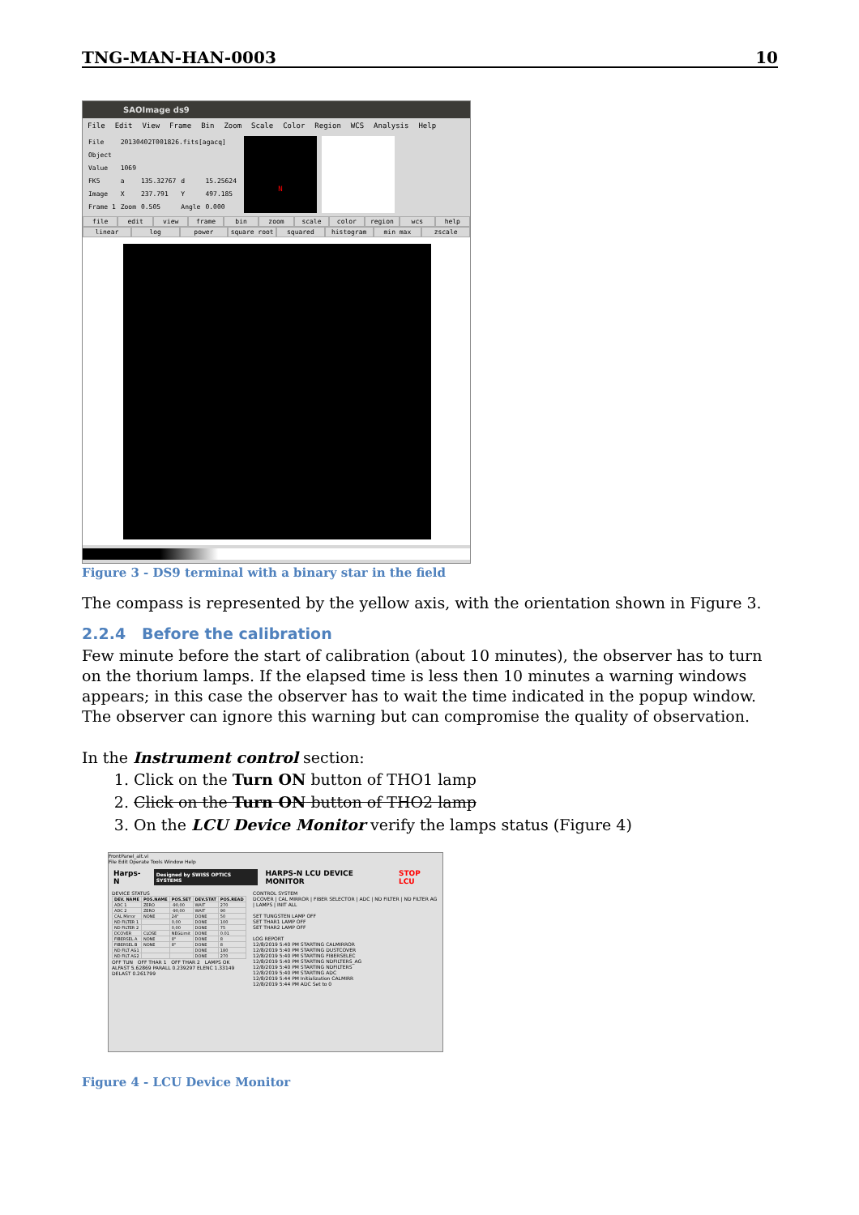TNG-MAN-HAN-0003 10
SAOImage ds9
File Edit View Frame Bin Zoom Scale Color Region WCS Analysis Help
| File | 20130402T001826.fits[agacq] | | | |
| Object | | | | |
| Value | 1069 | | | |
| FK5 | a | 135.32767 | d | 15.25624 |
| Image | X | 237.791 | Y | 497.185 |
| Frame 1 | Zoom | 0.505 | Angle | 0.000 |
N
file edit view frame bin zoom scale color region wcs help
linear log power square root squared histogram min max zscale
Figure 3 - DS9 terminal with a binary star in the field
The compass is represented by the yellow axis, with the orientation shown in Figure 3.
2.2.4 Before the calibration
Few minute before the start of calibration (about 10 minutes), the observer has to turn on the thorium lamps. If the elapsed time is less then 10 minutes a warning windows appears; in this case the observer has to wait the time indicated in the popup window. The observer can ignore this warning but can compromise the quality of observation.
In the Instrument control section:
1. Click on the Turn ON button of THO1 lamp
2. Click on the Turn ON button of THO2 lamp
3. On the LCU Device Monitor verify the lamps status (Figure 4)
FrontPanel_alt.vi
File Edit Operate Tools Window Help
Harps-N Designed by SWISS OPTICS SYSTEMS HARPS-N LCU DEVICE MONITOR STOP LCU
DEVICE STATUS
| DEV. NAME | POS.NAME | POS.SET | DEV.STAT | POS.READ |
| --- | --- | --- | --- | --- |
| ADC 1 | ZERO | -90,00 | WAIT | 270 |
| ADC 2 | ZERO | -90,00 | WAIT | 90 |
| CAL Mirror | NONE | 24" | DONE | 50 |
| ND FILTER 1 | | 0,00 | DONE | 100 |
| ND FILTER 2 | | 0,00 | DONE | 75 |
| DCOVER | CLOSE | NEGLimit | DONE | 0.01 |
| FIBERSEL A | NONE | 8" | DONE | 8 |
| FIBERSEL B | NONE | 8" | DONE | 8 |
| ND FILT AG1 | | | DONE | 180 |
| ND FILT AG2 | | | DONE | 270 |
OFF TUN OFF THAR 1 OFF THAR 2 LAMPS OK
ALFAST 5.62869 PARALL 0.239297 ELENC 1.33149 DELAST 0.261799
CONTROL SYSTEM
DCOVER | CAL MIRROR | FIBER SELECTOR | ADC | ND FILTER | ND FILTER AG | LAMPS | INIT ALL
SET TUNGSTEN LAMP OFF
SET THAR1 LAMP OFF
SET THAR2 LAMP OFF
LOG REPORT
12/8/2019 5:40 PM STARTING CALMIRROR
12/8/2019 5:40 PM STARTING DUSTCOVER
12/8/2019 5:40 PM STARTING FIBERSELEC
12/8/2019 5:40 PM STARTING NDFILTERS_AG
12/8/2019 5:40 PM STARTING NDFILTERS
12/8/2019 5:40 PM STARTING ADC
12/8/2019 5:44 PM Initialization CALMIRR
12/8/2019 5:44 PM ADC Set to 0
Figure 4 - LCU Device Monitor